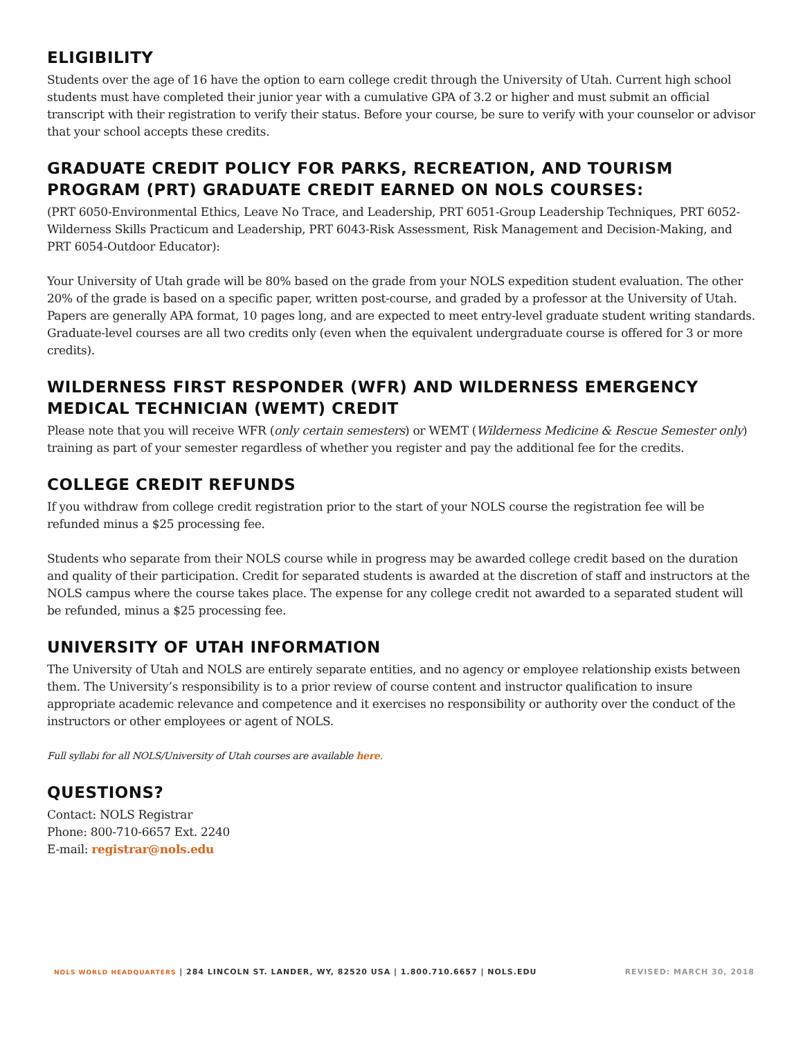ELIGIBILITY
Students over the age of 16 have the option to earn college credit through the University of Utah. Current high school students must have completed their junior year with a cumulative GPA of 3.2 or higher and must submit an official transcript with their registration to verify their status. Before your course, be sure to verify with your counselor or advisor that your school accepts these credits.
GRADUATE CREDIT POLICY FOR PARKS, RECREATION, AND TOURISM PROGRAM (PRT) GRADUATE CREDIT EARNED ON NOLS COURSES:
(PRT 6050-Environmental Ethics, Leave No Trace, and Leadership, PRT 6051-Group Leadership Techniques, PRT 6052- Wilderness Skills Practicum and Leadership, PRT 6043-Risk Assessment, Risk Management and Decision-Making, and PRT 6054-Outdoor Educator):
Your University of Utah grade will be 80% based on the grade from your NOLS expedition student evaluation. The other 20% of the grade is based on a specific paper, written post-course, and graded by a professor at the University of Utah. Papers are generally APA format, 10 pages long, and are expected to meet entry-level graduate student writing standards. Graduate-level courses are all two credits only (even when the equivalent undergraduate course is offered for 3 or more credits).
WILDERNESS FIRST RESPONDER (WFR) AND WILDERNESS EMERGENCY MEDICAL TECHNICIAN (WEMT) CREDIT
Please note that you will receive WFR (only certain semesters) or WEMT (Wilderness Medicine & Rescue Semester only) training as part of your semester regardless of whether you register and pay the additional fee for the credits.
COLLEGE CREDIT REFUNDS
If you withdraw from college credit registration prior to the start of your NOLS course the registration fee will be refunded minus a $25 processing fee.
Students who separate from their NOLS course while in progress may be awarded college credit based on the duration and quality of their participation. Credit for separated students is awarded at the discretion of staff and instructors at the NOLS campus where the course takes place. The expense for any college credit not awarded to a separated student will be refunded, minus a $25 processing fee.
UNIVERSITY OF UTAH INFORMATION
The University of Utah and NOLS are entirely separate entities, and no agency or employee relationship exists between them. The University’s responsibility is to a prior review of course content and instructor qualification to insure appropriate academic relevance and competence and it exercises no responsibility or authority over the conduct of the instructors or other employees or agent of NOLS.
Full syllabi for all NOLS/University of Utah courses are available here.
QUESTIONS?
Contact: NOLS Registrar
Phone: 800-710-6657 Ext. 2240
E-mail: registrar@nols.edu
NOLS WORLD HEADQUARTERS | 284 LINCOLN ST. LANDER, WY, 82520 USA | 1.800.710.6657 | NOLS.EDU REVISED: MARCH 30, 2018